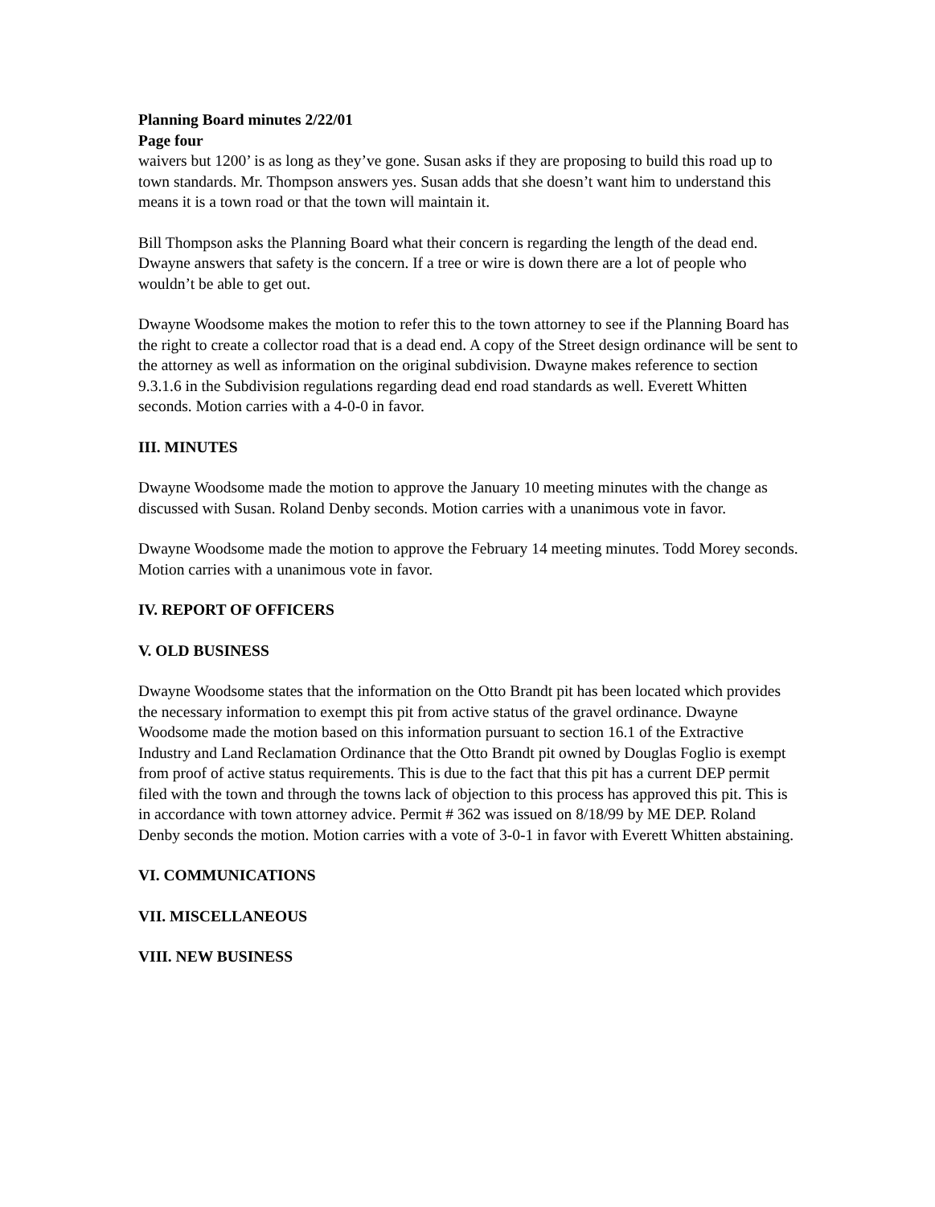Planning Board minutes 2/22/01
Page four
waivers but 1200’ is as long as they’ve gone. Susan asks if they are proposing to build this road up to town standards. Mr. Thompson answers yes. Susan adds that she doesn’t want him to understand this means it is a town road or that the town will maintain it.
Bill Thompson asks the Planning Board what their concern is regarding the length of the dead end. Dwayne answers that safety is the concern. If a tree or wire is down there are a lot of people who wouldn’t be able to get out.
Dwayne Woodsome makes the motion to refer this to the town attorney to see if the Planning Board has the right to create a collector road that is a dead end. A copy of the Street design ordinance will be sent to the attorney as well as information on the original subdivision. Dwayne makes reference to section 9.3.1.6 in the Subdivision regulations regarding dead end road standards as well. Everett Whitten seconds. Motion carries with a 4-0-0 in favor.
III. MINUTES
Dwayne Woodsome made the motion to approve the January 10 meeting minutes with the change as discussed with Susan. Roland Denby seconds. Motion carries with a unanimous vote in favor.
Dwayne Woodsome made the motion to approve the February 14 meeting minutes. Todd Morey seconds. Motion carries with a unanimous vote in favor.
IV. REPORT OF OFFICERS
V. OLD BUSINESS
Dwayne Woodsome states that the information on the Otto Brandt pit has been located which provides the necessary information to exempt this pit from active status of the gravel ordinance. Dwayne Woodsome made the motion based on this information pursuant to section 16.1 of the Extractive Industry and Land Reclamation Ordinance that the Otto Brandt pit owned by Douglas Foglio is exempt from proof of active status requirements. This is due to the fact that this pit has a current DEP permit filed with the town and through the towns lack of objection to this process has approved this pit. This is in accordance with town attorney advice. Permit # 362 was issued on 8/18/99 by ME DEP. Roland Denby seconds the motion. Motion carries with a vote of 3-0-1 in favor with Everett Whitten abstaining.
VI. COMMUNICATIONS
VII. MISCELLANEOUS
VIII. NEW BUSINESS